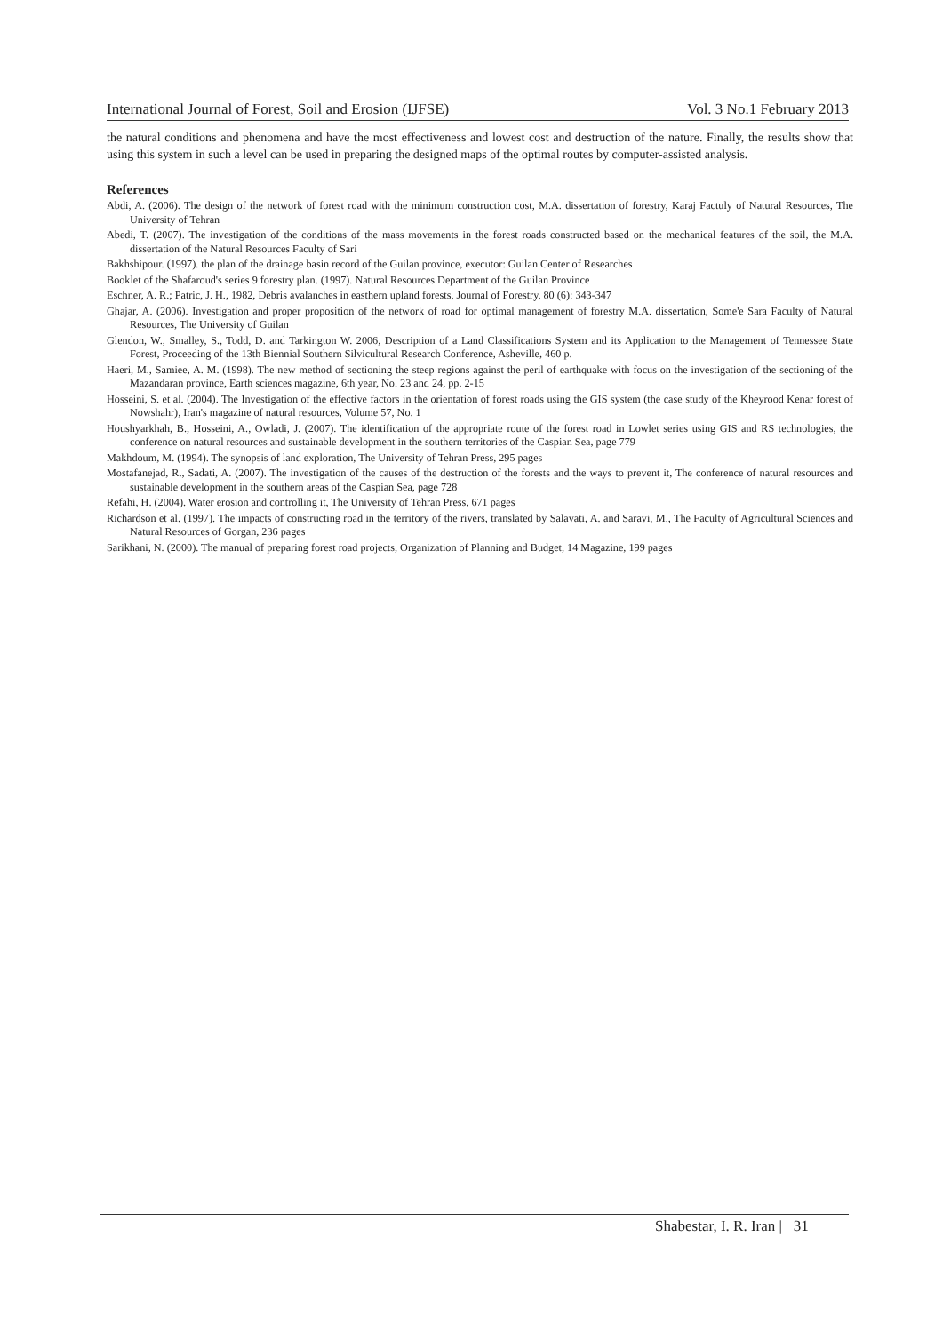International Journal of Forest, Soil and Erosion (IJFSE) Vol. 3 No.1 February 2013
the natural conditions and phenomena and have the most effectiveness and lowest cost and destruction of the nature. Finally, the results show that using this system in such a level can be used in preparing the designed maps of the optimal routes by computer-assisted analysis.
References
Abdi, A. (2006). The design of the network of forest road with the minimum construction cost, M.A. dissertation of forestry, Karaj Factuly of Natural Resources, The University of Tehran
Abedi, T. (2007). The investigation of the conditions of the mass movements in the forest roads constructed based on the mechanical features of the soil, the M.A. dissertation of the Natural Resources Faculty of Sari
Bakhshipour. (1997). the plan of the drainage basin record of the Guilan province, executor: Guilan Center of Researches
Booklet of the Shafaroud's series 9 forestry plan. (1997). Natural Resources Department of the Guilan Province
Eschner, A. R.; Patric, J. H., 1982, Debris avalanches in easthern upland forests, Journal of Forestry, 80 (6): 343-347
Ghajar, A. (2006). Investigation and proper proposition of the network of road for optimal management of forestry M.A. dissertation, Some'e Sara Faculty of Natural Resources, The University of Guilan
Glendon, W., Smalley, S., Todd, D. and Tarkington W. 2006, Description of a Land Classifications System and its Application to the Management of Tennessee State Forest, Proceeding of the 13th Biennial Southern Silvicultural Research Conference, Asheville, 460 p.
Haeri, M., Samiee, A. M. (1998). The new method of sectioning the steep regions against the peril of earthquake with focus on the investigation of the sectioning of the Mazandaran province, Earth sciences magazine, 6th year, No. 23 and 24, pp. 2-15
Hosseini, S. et al. (2004). The Investigation of the effective factors in the orientation of forest roads using the GIS system (the case study of the Kheyrood Kenar forest of Nowshahr), Iran's magazine of natural resources, Volume 57, No. 1
Houshyarkhah, B., Hosseini, A., Owladi, J. (2007). The identification of the appropriate route of the forest road in Lowlet series using GIS and RS technologies, the conference on natural resources and sustainable development in the southern territories of the Caspian Sea, page 779
Makhdoum, M. (1994). The synopsis of land exploration, The University of Tehran Press, 295 pages
Mostafanejad, R., Sadati, A. (2007). The investigation of the causes of the destruction of the forests and the ways to prevent it, The conference of natural resources and sustainable development in the southern areas of the Caspian Sea, page 728
Refahi, H. (2004). Water erosion and controlling it, The University of Tehran Press, 671 pages
Richardson et al. (1997). The impacts of constructing road in the territory of the rivers, translated by Salavati, A. and Saravi, M., The Faculty of Agricultural Sciences and Natural Resources of Gorgan, 236 pages
Sarikhani, N. (2000). The manual of preparing forest road projects, Organization of Planning and Budget, 14 Magazine, 199 pages
Shabestar, I. R. Iran | 31